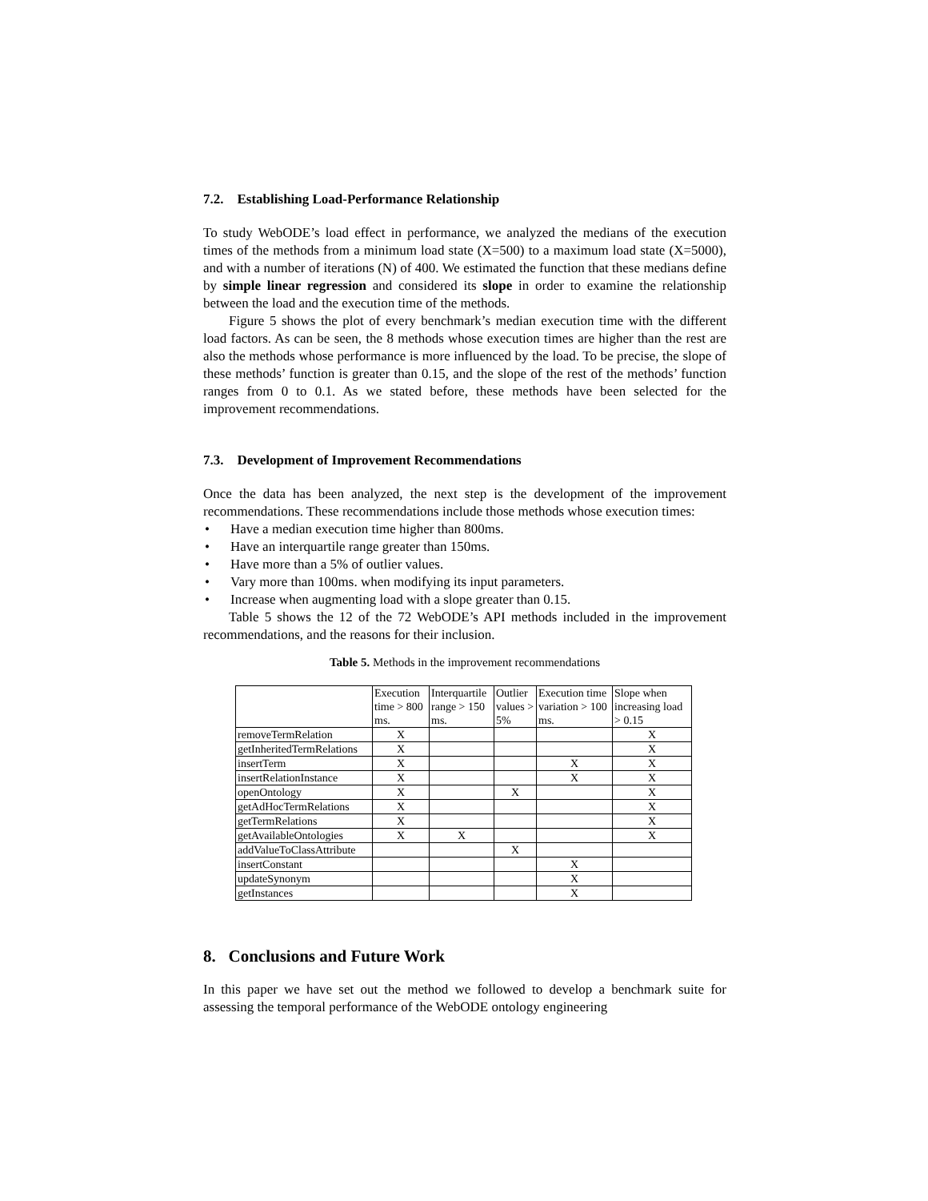7.2. Establishing Load-Performance Relationship
To study WebODE’s load effect in performance, we analyzed the medians of the execution times of the methods from a minimum load state (X=500) to a maximum load state (X=5000), and with a number of iterations (N) of 400. We estimated the function that these medians define by simple linear regression and considered its slope in order to examine the relationship between the load and the execution time of the methods.
Figure 5 shows the plot of every benchmark’s median execution time with the different load factors. As can be seen, the 8 methods whose execution times are higher than the rest are also the methods whose performance is more influenced by the load. To be precise, the slope of these methods’ function is greater than 0.15, and the slope of the rest of the methods’ function ranges from 0 to 0.1. As we stated before, these methods have been selected for the improvement recommendations.
7.3. Development of Improvement Recommendations
Once the data has been analyzed, the next step is the development of the improvement recommendations. These recommendations include those methods whose execution times:
• Have a median execution time higher than 800ms.
• Have an interquartile range greater than 150ms.
• Have more than a 5% of outlier values.
• Vary more than 100ms. when modifying its input parameters.
• Increase when augmenting load with a slope greater than 0.15.
Table 5 shows the 12 of the 72 WebODE’s API methods included in the improvement recommendations, and the reasons for their inclusion.
Table 5. Methods in the improvement recommendations
| | Execution time > 800 ms. | Interquartile range > 150 ms. | Outlier values > 5% | Execution time variation > 100 ms. | Slope when increasing load > 0.15 |
| --- | --- | --- | --- | --- | --- |
| removeTermRelation | X | | | | X |
| getInheritedTermRelations | X | | | | X |
| insertTerm | X | | | X | X |
| insertRelationInstance | X | | | X | X |
| openOntology | X | | X | | X |
| getAdHocTermRelations | X | | | | X |
| getTermRelations | X | | | | X |
| getAvailableOntologies | X | X | | | X |
| addValueToClassAttribute | | | X | | |
| insertConstant | | | | X | |
| updateSynonym | | | | X | |
| getInstances | | | | X | |
8. Conclusions and Future Work
In this paper we have set out the method we followed to develop a benchmark suite for assessing the temporal performance of the WebODE ontology engineering